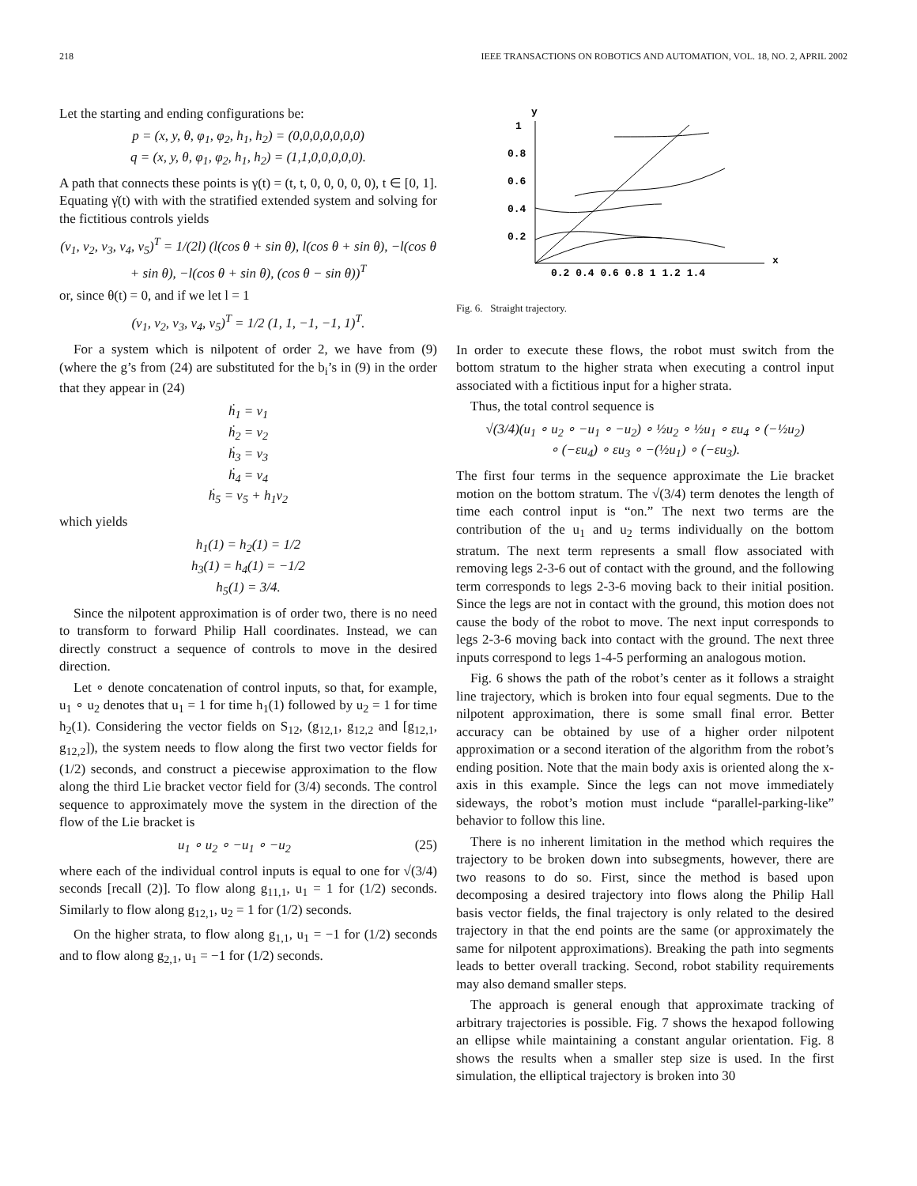218 IEEE TRANSACTIONS ON ROBOTICS AND AUTOMATION, VOL. 18, NO. 2, APRIL 2002
Let the starting and ending configurations be:
p = (x, y, θ, φ<sub>1</sub>, φ<sub>2</sub>, h<sub>1</sub>, h<sub>2</sub>) = (0,0,0,0,0,0,0)
q = (x, y, θ, φ<sub>1</sub>, φ<sub>2</sub>, h<sub>1</sub>, h<sub>2</sub>) = (1,1,0,0,0,0,0).
A path that connects these points is γ(t) = (t, t, 0, 0, 0, 0, 0), t ∈ [0, 1]. Equating γ̇(t) with with the stratified extended system and solving for the fictitious controls yields
(v<sub>1</sub>, v<sub>2</sub>, v<sub>3</sub>, v<sub>4</sub>, v<sub>5</sub>)<sup>T</sup> = 1/(2l) (l(cos θ + sin θ), l(cos θ + sin θ), −l(cos θ + sin θ), −l(cos θ + sin θ), (cos θ − sin θ))<sup>T</sup>
or, since θ(t) = 0, and if we let l = 1
(v<sub>1</sub>, v<sub>2</sub>, v<sub>3</sub>, v<sub>4</sub>, v<sub>5</sub>)<sup>T</sup> = 1/2 (1, 1, −1, −1, 1)<sup>T</sup>.
For a system which is nilpotent of order 2, we have from (9) (where the g’s from (24) are substituted for the b<sub>i</sub>’s in (9) in the order that they appear in (24)
ḣ<sub>1</sub> = v<sub>1</sub>
ḣ<sub>2</sub> = v<sub>2</sub>
ḣ<sub>3</sub> = v<sub>3</sub>
ḣ<sub>4</sub> = v<sub>4</sub>
ḣ<sub>5</sub> = v<sub>5</sub> + h<sub>1</sub>v<sub>2</sub>
which yields
h<sub>1</sub>(1) = h<sub>2</sub>(1) = 1/2
h<sub>3</sub>(1) = h<sub>4</sub>(1) = −1/2
h<sub>5</sub>(1) = 3/4.
Since the nilpotent approximation is of order two, there is no need to transform to forward Philip Hall coordinates. Instead, we can directly construct a sequence of controls to move in the desired direction.
Let ∘ denote concatenation of control inputs, so that, for example, u<sub>1</sub> ∘ u<sub>2</sub> denotes that u<sub>1</sub> = 1 for time h<sub>1</sub>(1) followed by u<sub>2</sub> = 1 for time h<sub>2</sub>(1). Considering the vector fields on S<sub>12</sub>, (g<sub>12,1</sub>, g<sub>12,2</sub> and [g<sub>12,1</sub>, g<sub>12,2</sub>]), the system needs to flow along the first two vector fields for (1/2) seconds, and construct a piecewise approximation to the flow along the third Lie bracket vector field for (3/4) seconds. The control sequence to approximately move the system in the direction of the flow of the Lie bracket is
u<sub>1</sub> ∘ u<sub>2</sub> ∘ −u<sub>1</sub> ∘ −u<sub>2</sub> (25)
where each of the individual control inputs is equal to one for √(3/4) seconds [recall (2)]. To flow along g<sub>11,1</sub>, u<sub>1</sub> = 1 for (1/2) seconds. Similarly to flow along g<sub>12,1</sub>, u<sub>2</sub> = 1 for (1/2) seconds.
On the higher strata, to flow along g<sub>1,1</sub>, u<sub>1</sub> = −1 for (1/2) seconds and to flow along g<sub>2,1</sub>, u<sub>1</sub> = −1 for (1/2) seconds.
y
x
1
0.8
0.6
0.4
0.2
0.2 0.4 0.6 0.8 1 1.2 1.4
Fig. 6. Straight trajectory.
In order to execute these flows, the robot must switch from the bottom stratum to the higher strata when executing a control input associated with a fictitious input for a higher strata.
Thus, the total control sequence is
√(3/4)(u<sub>1</sub> ∘ u<sub>2</sub> ∘ −u<sub>1</sub> ∘ −u<sub>2</sub>) ∘ ½u<sub>2</sub> ∘ ½u<sub>1</sub> ∘ εu<sub>4</sub> ∘ (−½u<sub>2</sub>)
∘ (−εu<sub>4</sub>) ∘ εu<sub>3</sub> ∘ −(½u<sub>1</sub>) ∘ (−εu<sub>3</sub>).
The first four terms in the sequence approximate the Lie bracket motion on the bottom stratum. The √(3/4) term denotes the length of time each control input is “on.” The next two terms are the contribution of the u<sub>1</sub> and u<sub>2</sub> terms individually on the bottom stratum. The next term represents a small flow associated with removing legs 2-3-6 out of contact with the ground, and the following term corresponds to legs 2-3-6 moving back to their initial position. Since the legs are not in contact with the ground, this motion does not cause the body of the robot to move. The next input corresponds to legs 2-3-6 moving back into contact with the ground. The next three inputs correspond to legs 1-4-5 performing an analogous motion.
Fig. 6 shows the path of the robot’s center as it follows a straight line trajectory, which is broken into four equal segments. Due to the nilpotent approximation, there is some small final error. Better accuracy can be obtained by use of a higher order nilpotent approximation or a second iteration of the algorithm from the robot’s ending position. Note that the main body axis is oriented along the x-axis in this example. Since the legs can not move immediately sideways, the robot’s motion must include “parallel-parking-like” behavior to follow this line.
There is no inherent limitation in the method which requires the trajectory to be broken down into subsegments, however, there are two reasons to do so. First, since the method is based upon decomposing a desired trajectory into flows along the Philip Hall basis vector fields, the final trajectory is only related to the desired trajectory in that the end points are the same (or approximately the same for nilpotent approximations). Breaking the path into segments leads to better overall tracking. Second, robot stability requirements may also demand smaller steps.
The approach is general enough that approximate tracking of arbitrary trajectories is possible. Fig. 7 shows the hexapod following an ellipse while maintaining a constant angular orientation. Fig. 8 shows the results when a smaller step size is used. In the first simulation, the elliptical trajectory is broken into 30